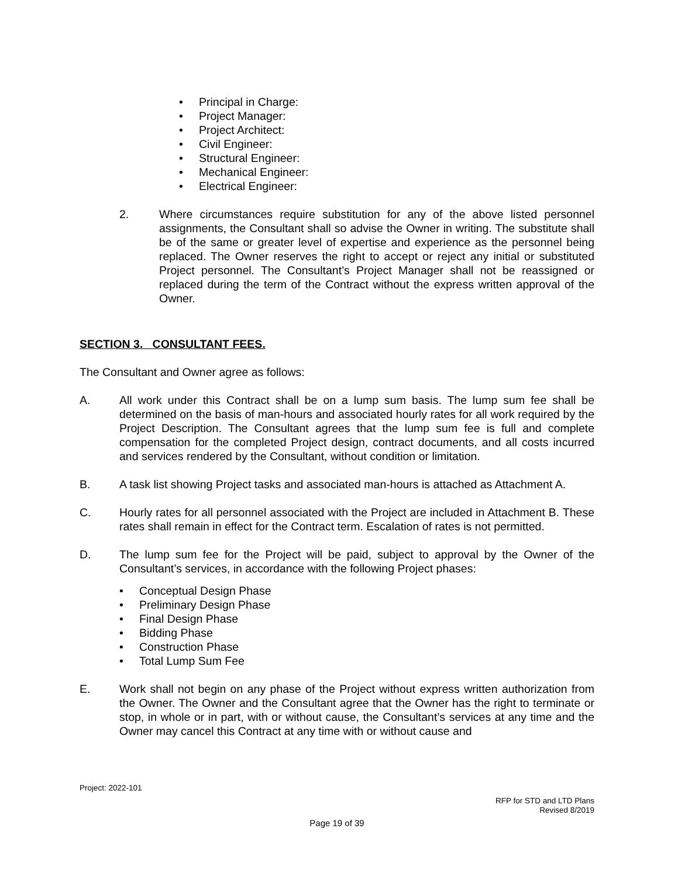• Principal in Charge:
• Project Manager:
• Project Architect:
• Civil Engineer:
• Structural Engineer:
• Mechanical Engineer:
• Electrical Engineer:
2. Where circumstances require substitution for any of the above listed personnel assignments, the Consultant shall so advise the Owner in writing. The substitute shall be of the same or greater level of expertise and experience as the personnel being replaced. The Owner reserves the right to accept or reject any initial or substituted Project personnel. The Consultant’s Project Manager shall not be reassigned or replaced during the term of the Contract without the express written approval of the Owner.
SECTION 3. CONSULTANT FEES.
The Consultant and Owner agree as follows:
A. All work under this Contract shall be on a lump sum basis. The lump sum fee shall be determined on the basis of man-hours and associated hourly rates for all work required by the Project Description. The Consultant agrees that the lump sum fee is full and complete compensation for the completed Project design, contract documents, and all costs incurred and services rendered by the Consultant, without condition or limitation.
B. A task list showing Project tasks and associated man-hours is attached as Attachment A.
C. Hourly rates for all personnel associated with the Project are included in Attachment B. These rates shall remain in effect for the Contract term. Escalation of rates is not permitted.
D. The lump sum fee for the Project will be paid, subject to approval by the Owner of the Consultant’s services, in accordance with the following Project phases:
• Conceptual Design Phase
• Preliminary Design Phase
• Final Design Phase
• Bidding Phase
• Construction Phase
• Total Lump Sum Fee
E. Work shall not begin on any phase of the Project without express written authorization from the Owner. The Owner and the Consultant agree that the Owner has the right to terminate or stop, in whole or in part, with or without cause, the Consultant’s services at any time and the Owner may cancel this Contract at any time with or without cause and
Project: 2022-101
RFP for STD and LTD Plans
Revised 8/2019
Page 19 of 39